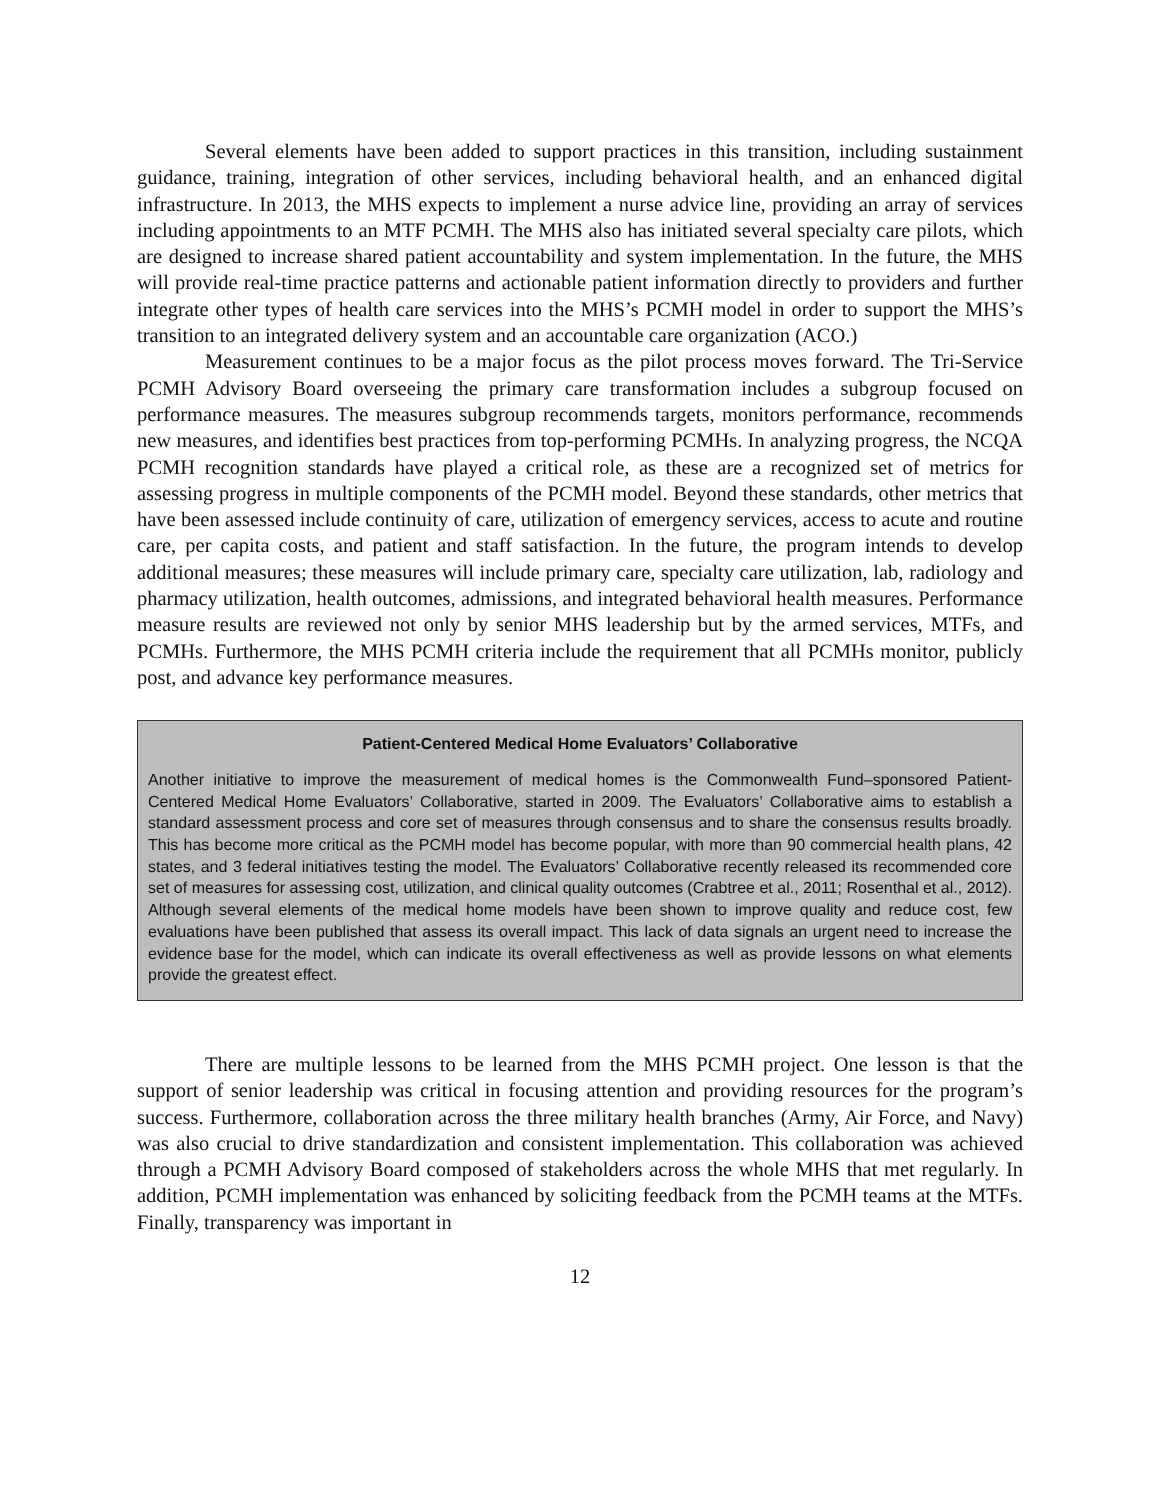Several elements have been added to support practices in this transition, including sustainment guidance, training, integration of other services, including behavioral health, and an enhanced digital infrastructure. In 2013, the MHS expects to implement a nurse advice line, providing an array of services including appointments to an MTF PCMH. The MHS also has initiated several specialty care pilots, which are designed to increase shared patient accountability and system implementation. In the future, the MHS will provide real-time practice patterns and actionable patient information directly to providers and further integrate other types of health care services into the MHS’s PCMH model in order to support the MHS’s transition to an integrated delivery system and an accountable care organization (ACO.)
Measurement continues to be a major focus as the pilot process moves forward. The Tri-Service PCMH Advisory Board overseeing the primary care transformation includes a subgroup focused on performance measures. The measures subgroup recommends targets, monitors performance, recommends new measures, and identifies best practices from top-performing PCMHs. In analyzing progress, the NCQA PCMH recognition standards have played a critical role, as these are a recognized set of metrics for assessing progress in multiple components of the PCMH model. Beyond these standards, other metrics that have been assessed include continuity of care, utilization of emergency services, access to acute and routine care, per capita costs, and patient and staff satisfaction. In the future, the program intends to develop additional measures; these measures will include primary care, specialty care utilization, lab, radiology and pharmacy utilization, health outcomes, admissions, and integrated behavioral health measures. Performance measure results are reviewed not only by senior MHS leadership but by the armed services, MTFs, and PCMHs. Furthermore, the MHS PCMH criteria include the requirement that all PCMHs monitor, publicly post, and advance key performance measures.
Patient-Centered Medical Home Evaluators’ Collaborative
Another initiative to improve the measurement of medical homes is the Commonwealth Fund–sponsored Patient-Centered Medical Home Evaluators’ Collaborative, started in 2009. The Evaluators’ Collaborative aims to establish a standard assessment process and core set of measures through consensus and to share the consensus results broadly. This has become more critical as the PCMH model has become popular, with more than 90 commercial health plans, 42 states, and 3 federal initiatives testing the model. The Evaluators’ Collaborative recently released its recommended core set of measures for assessing cost, utilization, and clinical quality outcomes (Crabtree et al., 2011; Rosenthal et al., 2012). Although several elements of the medical home models have been shown to improve quality and reduce cost, few evaluations have been published that assess its overall impact. This lack of data signals an urgent need to increase the evidence base for the model, which can indicate its overall effectiveness as well as provide lessons on what elements provide the greatest effect.
There are multiple lessons to be learned from the MHS PCMH project. One lesson is that the support of senior leadership was critical in focusing attention and providing resources for the program’s success. Furthermore, collaboration across the three military health branches (Army, Air Force, and Navy) was also crucial to drive standardization and consistent implementation. This collaboration was achieved through a PCMH Advisory Board composed of stakeholders across the whole MHS that met regularly. In addition, PCMH implementation was enhanced by soliciting feedback from the PCMH teams at the MTFs. Finally, transparency was important in
12